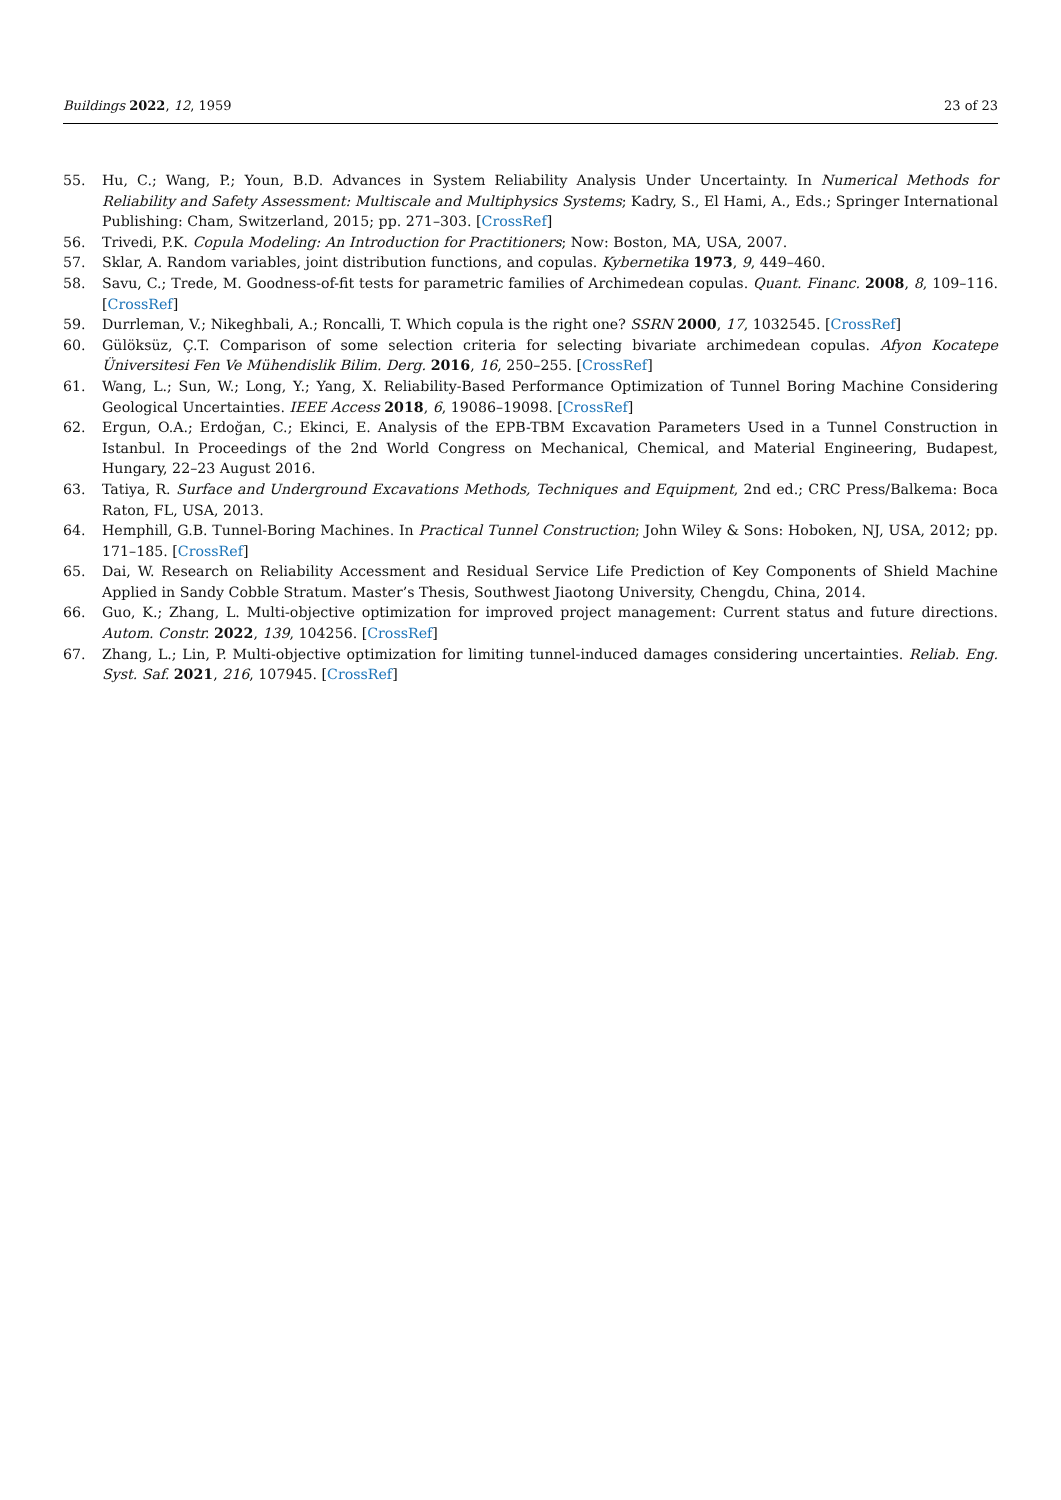Buildings 2022, 12, 1959 23 of 23
55. Hu, C.; Wang, P.; Youn, B.D. Advances in System Reliability Analysis Under Uncertainty. In Numerical Methods for Reliability and Safety Assessment: Multiscale and Multiphysics Systems; Kadry, S., El Hami, A., Eds.; Springer International Publishing: Cham, Switzerland, 2015; pp. 271–303. [CrossRef]
56. Trivedi, P.K. Copula Modeling: An Introduction for Practitioners; Now: Boston, MA, USA, 2007.
57. Sklar, A. Random variables, joint distribution functions, and copulas. Kybernetika 1973, 9, 449–460.
58. Savu, C.; Trede, M. Goodness-of-fit tests for parametric families of Archimedean copulas. Quant. Financ. 2008, 8, 109–116. [CrossRef]
59. Durrleman, V.; Nikeghbali, A.; Roncalli, T. Which copula is the right one? SSRN 2000, 17, 1032545. [CrossRef]
60. Gülöksüz, Ç.T. Comparison of some selection criteria for selecting bivariate archimedean copulas. Afyon Kocatepe Üniversitesi Fen Ve Mühendislik Bilim. Derg. 2016, 16, 250–255. [CrossRef]
61. Wang, L.; Sun, W.; Long, Y.; Yang, X. Reliability-Based Performance Optimization of Tunnel Boring Machine Considering Geological Uncertainties. IEEE Access 2018, 6, 19086–19098. [CrossRef]
62. Ergun, O.A.; Erdoğan, C.; Ekinci, E. Analysis of the EPB-TBM Excavation Parameters Used in a Tunnel Construction in Istanbul. In Proceedings of the 2nd World Congress on Mechanical, Chemical, and Material Engineering, Budapest, Hungary, 22–23 August 2016.
63. Tatiya, R. Surface and Underground Excavations Methods, Techniques and Equipment, 2nd ed.; CRC Press/Balkema: Boca Raton, FL, USA, 2013.
64. Hemphill, G.B. Tunnel-Boring Machines. In Practical Tunnel Construction; John Wiley & Sons: Hoboken, NJ, USA, 2012; pp. 171–185. [CrossRef]
65. Dai, W. Research on Reliability Accessment and Residual Service Life Prediction of Key Components of Shield Machine Applied in Sandy Cobble Stratum. Master’s Thesis, Southwest Jiaotong University, Chengdu, China, 2014.
66. Guo, K.; Zhang, L. Multi-objective optimization for improved project management: Current status and future directions. Autom. Constr. 2022, 139, 104256. [CrossRef]
67. Zhang, L.; Lin, P. Multi-objective optimization for limiting tunnel-induced damages considering uncertainties. Reliab. Eng. Syst. Saf. 2021, 216, 107945. [CrossRef]